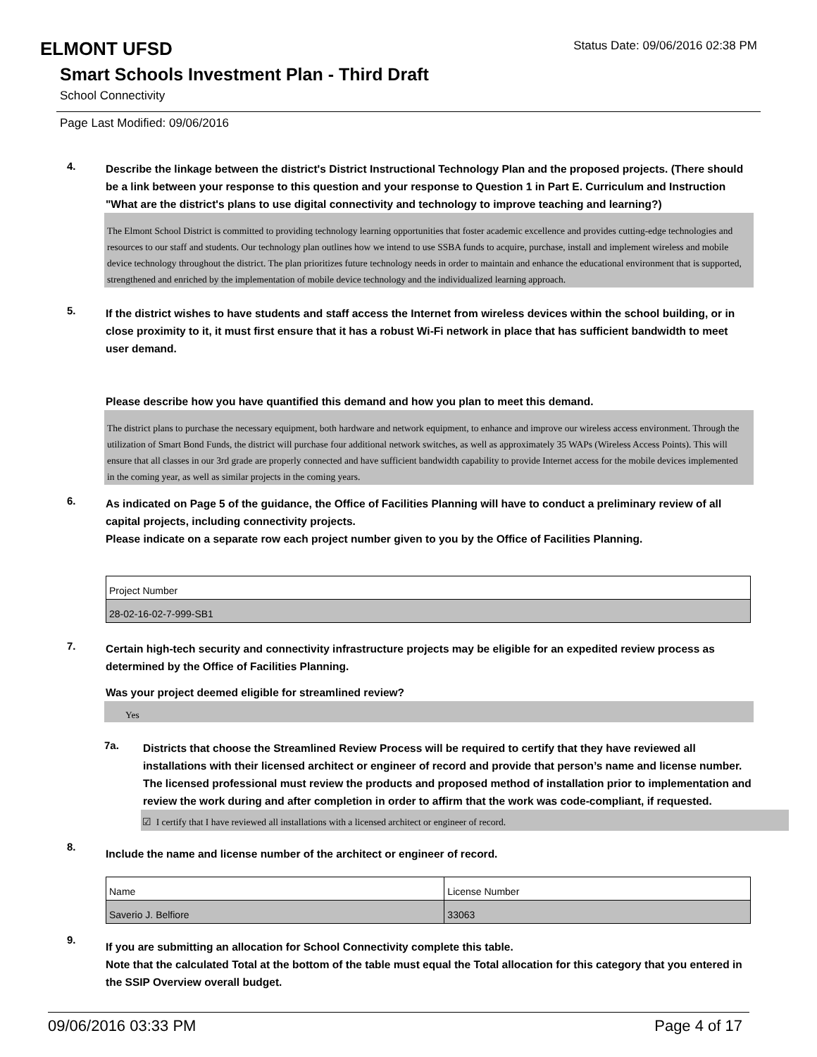ELMONT UFSD
Status Date: 09/06/2016 02:38 PM
Smart Schools Investment Plan - Third Draft
School Connectivity
Page Last Modified: 09/06/2016
4.
Describe the linkage between the district's District Instructional Technology Plan and the proposed projects. (There should be a link between your response to this question and your response to Question 1 in Part E. Curriculum and Instruction "What are the district's plans to use digital connectivity and technology to improve teaching and learning?)
The Elmont School District is committed to providing technology learning opportunities that foster academic excellence and provides cutting-edge technologies and resources to our staff and students. Our technology plan outlines how we intend to use SSBA funds to acquire, purchase, install and implement wireless and mobile device technology throughout the district. The plan prioritizes future technology needs in order to maintain and enhance the educational environment that is supported, strengthened and enriched by the implementation of mobile device technology and the individualized learning approach.
5.
If the district wishes to have students and staff access the Internet from wireless devices within the school building, or in close proximity to it, it must first ensure that it has a robust Wi-Fi network in place that has sufficient bandwidth to meet user demand.
Please describe how you have quantified this demand and how you plan to meet this demand.
The district plans to purchase the necessary equipment, both hardware and network equipment, to enhance and improve our wireless access environment. Through the utilization of Smart Bond Funds, the district will purchase four additional network switches, as well as approximately 35 WAPs (Wireless Access Points). This will ensure that all classes in our 3rd grade are properly connected and have sufficient bandwidth capability to provide Internet access for the mobile devices implemented in the coming year, as well as similar projects in the coming years.
6.
As indicated on Page 5 of the guidance, the Office of Facilities Planning will have to conduct a preliminary review of all capital projects, including connectivity projects.
Please indicate on a separate row each project number given to you by the Office of Facilities Planning.
| Project Number |
| 28-02-16-02-7-999-SB1 |
7.
Certain high-tech security and connectivity infrastructure projects may be eligible for an expedited review process as determined by the Office of Facilities Planning.
Was your project deemed eligible for streamlined review?
Yes
7a.
Districts that choose the Streamlined Review Process will be required to certify that they have reviewed all installations with their licensed architect or engineer of record and provide that person’s name and license number. The licensed professional must review the products and proposed method of installation prior to implementation and review the work during and after completion in order to affirm that the work was code-compliant, if requested.
☑ I certify that I have reviewed all installations with a licensed architect or engineer of record.
8.
Include the name and license number of the architect or engineer of record.
| Name | License Number |
| Saverio J. Belfiore | 33063 |
9.
If you are submitting an allocation for School Connectivity complete this table.
Note that the calculated Total at the bottom of the table must equal the Total allocation for this category that you entered in the SSIP Overview overall budget.
09/06/2016 03:33 PM Page 4 of 17